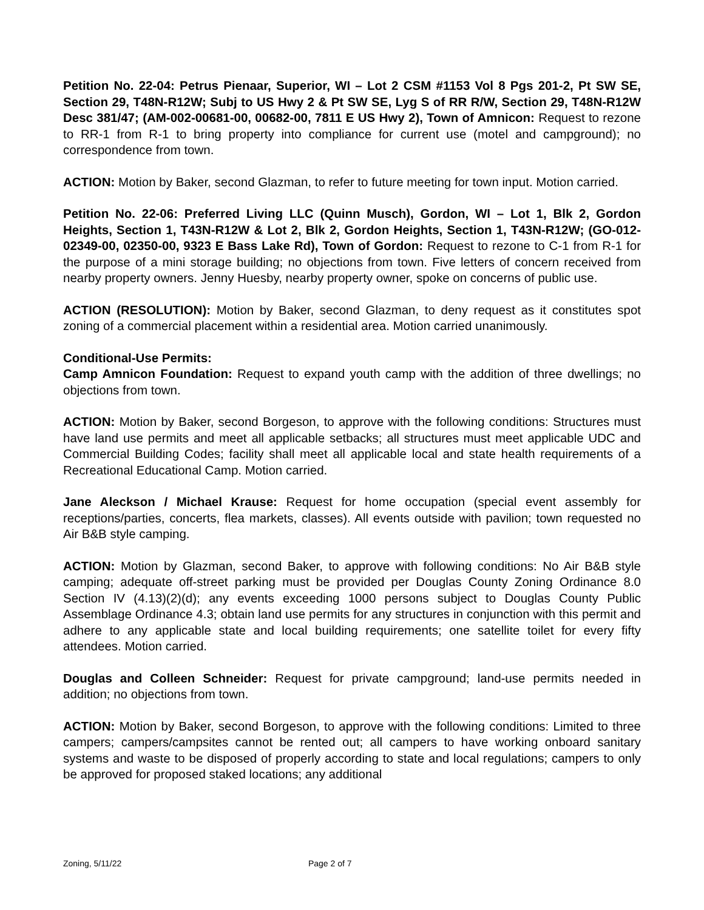Petition No. 22-04: Petrus Pienaar, Superior, WI – Lot 2 CSM #1153 Vol 8 Pgs 201-2, Pt SW SE, Section 29, T48N-R12W; Subj to US Hwy 2 & Pt SW SE, Lyg S of RR R/W, Section 29, T48N-R12W Desc 381/47; (AM-002-00681-00, 00682-00, 7811 E US Hwy 2), Town of Amnicon: Request to rezone to RR-1 from R-1 to bring property into compliance for current use (motel and campground); no correspondence from town.
ACTION: Motion by Baker, second Glazman, to refer to future meeting for town input. Motion carried.
Petition No. 22-06: Preferred Living LLC (Quinn Musch), Gordon, WI – Lot 1, Blk 2, Gordon Heights, Section 1, T43N-R12W & Lot 2, Blk 2, Gordon Heights, Section 1, T43N-R12W; (GO-012-02349-00, 02350-00, 9323 E Bass Lake Rd), Town of Gordon: Request to rezone to C-1 from R-1 for the purpose of a mini storage building; no objections from town. Five letters of concern received from nearby property owners. Jenny Huesby, nearby property owner, spoke on concerns of public use.
ACTION (RESOLUTION): Motion by Baker, second Glazman, to deny request as it constitutes spot zoning of a commercial placement within a residential area. Motion carried unanimously.
Conditional-Use Permits:
Camp Amnicon Foundation: Request to expand youth camp with the addition of three dwellings; no objections from town.
ACTION: Motion by Baker, second Borgeson, to approve with the following conditions: Structures must have land use permits and meet all applicable setbacks; all structures must meet applicable UDC and Commercial Building Codes; facility shall meet all applicable local and state health requirements of a Recreational Educational Camp. Motion carried.
Jane Aleckson / Michael Krause: Request for home occupation (special event assembly for receptions/parties, concerts, flea markets, classes). All events outside with pavilion; town requested no Air B&B style camping.
ACTION: Motion by Glazman, second Baker, to approve with following conditions: No Air B&B style camping; adequate off-street parking must be provided per Douglas County Zoning Ordinance 8.0 Section IV (4.13)(2)(d); any events exceeding 1000 persons subject to Douglas County Public Assemblage Ordinance 4.3; obtain land use permits for any structures in conjunction with this permit and adhere to any applicable state and local building requirements; one satellite toilet for every fifty attendees. Motion carried.
Douglas and Colleen Schneider: Request for private campground; land-use permits needed in addition; no objections from town.
ACTION: Motion by Baker, second Borgeson, to approve with the following conditions: Limited to three campers; campers/campsites cannot be rented out; all campers to have working onboard sanitary systems and waste to be disposed of properly according to state and local regulations; campers to only be approved for proposed staked locations; any additional
Zoning, 5/11/22 Page 2 of 7